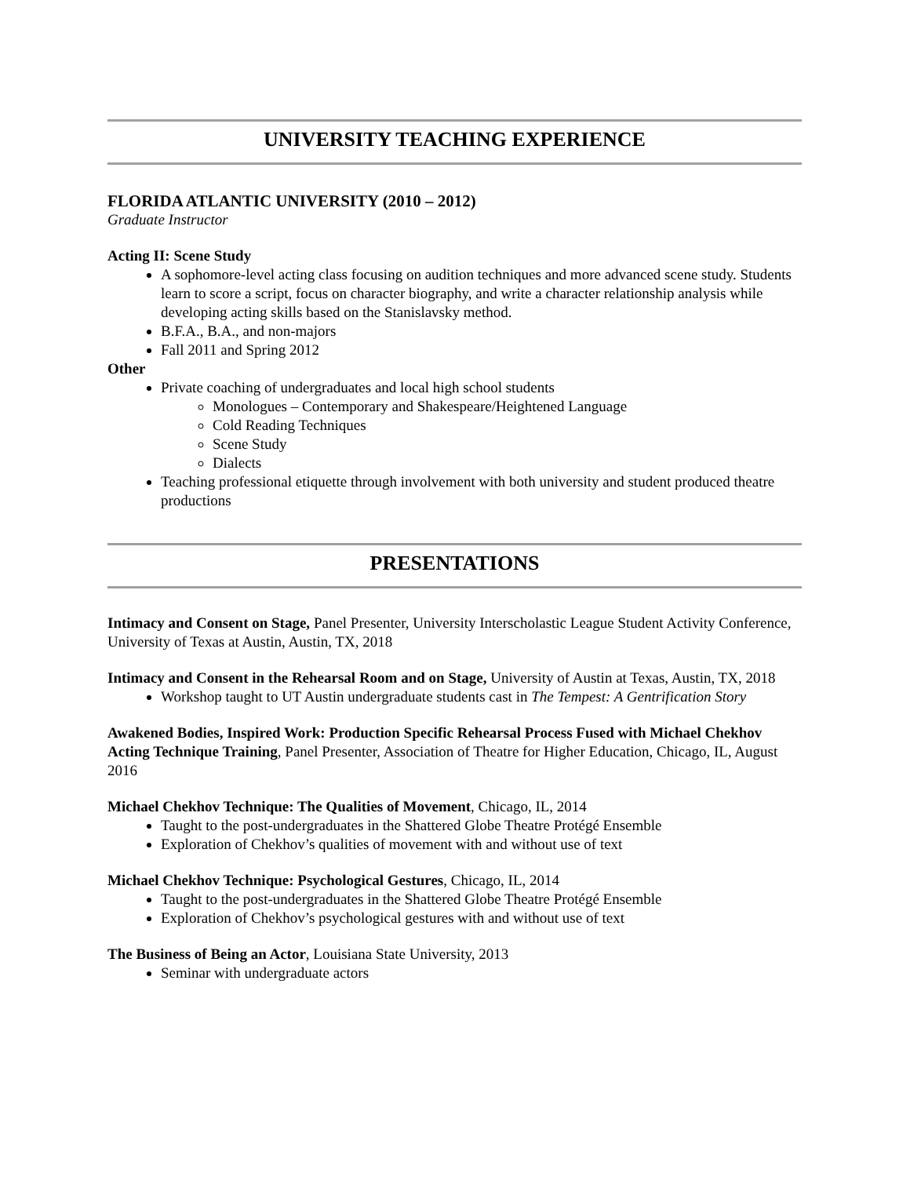UNIVERSITY TEACHING EXPERIENCE
FLORIDA ATLANTIC UNIVERSITY (2010 – 2012)
Graduate Instructor
Acting II: Scene Study
A sophomore-level acting class focusing on audition techniques and more advanced scene study. Students learn to score a script, focus on character biography, and write a character relationship analysis while developing acting skills based on the Stanislavsky method.
B.F.A., B.A., and non-majors
Fall 2011 and Spring 2012
Other
Private coaching of undergraduates and local high school students
Monologues – Contemporary and Shakespeare/Heightened Language
Cold Reading Techniques
Scene Study
Dialects
Teaching professional etiquette through involvement with both university and student produced theatre productions
PRESENTATIONS
Intimacy and Consent on Stage, Panel Presenter, University Interscholastic League Student Activity Conference, University of Texas at Austin, Austin, TX, 2018
Intimacy and Consent in the Rehearsal Room and on Stage, University of Austin at Texas, Austin, TX, 2018
Workshop taught to UT Austin undergraduate students cast in The Tempest: A Gentrification Story
Awakened Bodies, Inspired Work: Production Specific Rehearsal Process Fused with Michael Chekhov Acting Technique Training, Panel Presenter, Association of Theatre for Higher Education, Chicago, IL, August 2016
Michael Chekhov Technique: The Qualities of Movement, Chicago, IL, 2014
Taught to the post-undergraduates in the Shattered Globe Theatre Protégé Ensemble
Exploration of Chekhov’s qualities of movement with and without use of text
Michael Chekhov Technique: Psychological Gestures, Chicago, IL, 2014
Taught to the post-undergraduates in the Shattered Globe Theatre Protégé Ensemble
Exploration of Chekhov’s psychological gestures with and without use of text
The Business of Being an Actor, Louisiana State University, 2013
Seminar with undergraduate actors